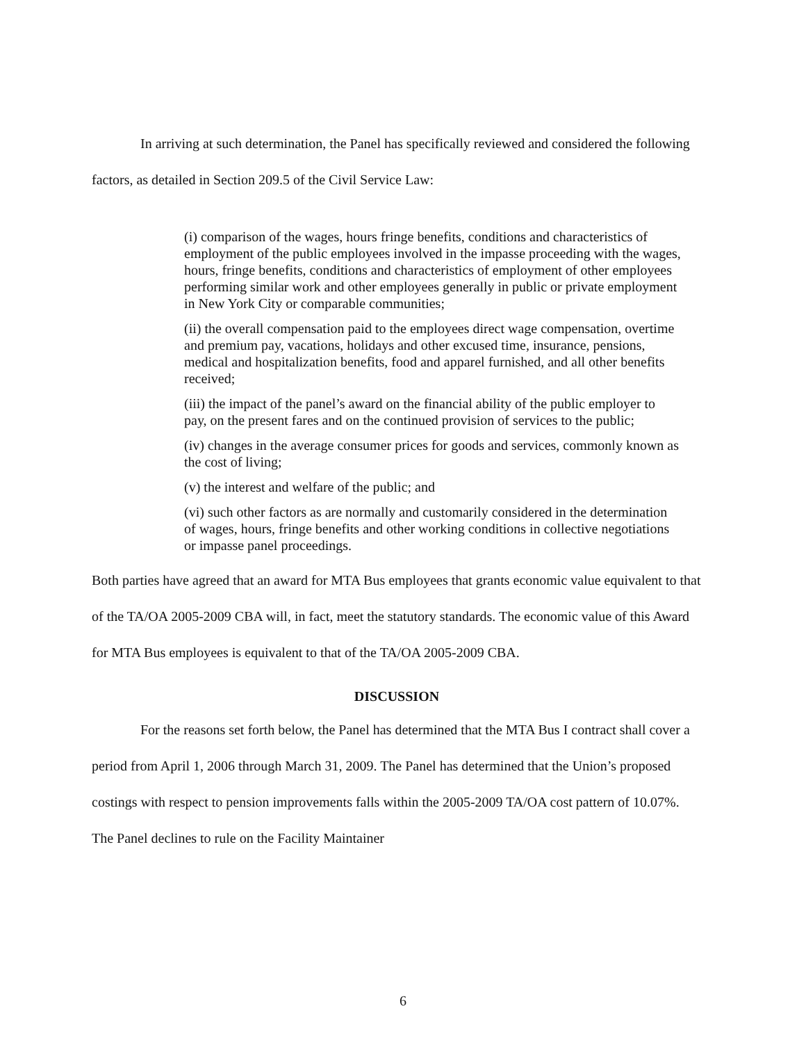In arriving at such determination, the Panel has specifically reviewed and considered the following factors, as detailed in Section 209.5 of the Civil Service Law:
(i) comparison of the wages, hours fringe benefits, conditions and characteristics of employment of the public employees involved in the impasse proceeding with the wages, hours, fringe benefits, conditions and characteristics of employment of other employees performing similar work and other employees generally in public or private employment in New York City or comparable communities;
(ii) the overall compensation paid to the employees direct wage compensation, overtime and premium pay, vacations, holidays and other excused time, insurance, pensions, medical and hospitalization benefits, food and apparel furnished, and all other benefits received;
(iii) the impact of the panel’s award on the financial ability of the public employer to pay, on the present fares and on the continued provision of services to the public;
(iv) changes in the average consumer prices for goods and services, commonly known as the cost of living;
(v) the interest and welfare of the public; and
(vi) such other factors as are normally and customarily considered in the determination of wages, hours, fringe benefits and other working conditions in collective negotiations or impasse panel proceedings.
Both parties have agreed that an award for MTA Bus employees that grants economic value equivalent to that of the TA/OA 2005-2009 CBA will, in fact, meet the statutory standards. The economic value of this Award for MTA Bus employees is equivalent to that of the TA/OA 2005-2009 CBA.
DISCUSSION
For the reasons set forth below, the Panel has determined that the MTA Bus I contract shall cover a period from April 1, 2006 through March 31, 2009. The Panel has determined that the Union’s proposed costings with respect to pension improvements falls within the 2005-2009 TA/OA cost pattern of 10.07%. The Panel declines to rule on the Facility Maintainer
6